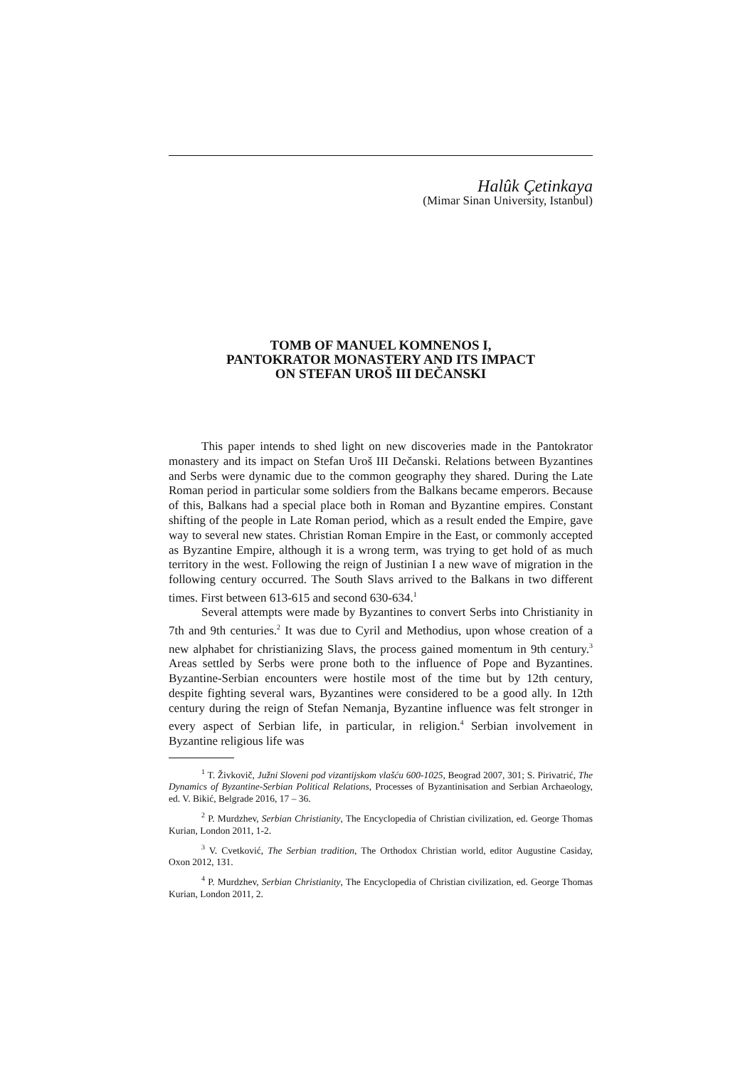Halûk Çetinkaya
(Mimar Sinan University, Istanbul)
TOMB OF MANUEL KOMNENOS I,
PANTOKRATOR MONASTERY AND ITS IMPACT
ON STEFAN UROŠ III DEČANSKI
This paper intends to shed light on new discoveries made in the Pantokrator monastery and its impact on Stefan Uroš III Dečanski. Relations between Byzantines and Serbs were dynamic due to the common geography they shared. During the Late Roman period in particular some soldiers from the Balkans became emperors. Because of this, Balkans had a special place both in Roman and Byzantine empires. Constant shifting of the people in Late Roman period, which as a result ended the Empire, gave way to several new states. Christian Roman Empire in the East, or commonly accepted as Byzantine Empire, although it is a wrong term, was trying to get hold of as much territory in the west. Following the reign of Justinian I a new wave of migration in the following century occurred. The South Slavs arrived to the Balkans in two different times. First between 613-615 and second 630-634.<sup>1</sup>
Several attempts were made by Byzantines to convert Serbs into Christianity in 7th and 9th centuries.<sup>2</sup> It was due to Cyril and Methodius, upon whose creation of a new alphabet for christianizing Slavs, the process gained momentum in 9th century.<sup>3</sup> Areas settled by Serbs were prone both to the influence of Pope and Byzantines. Byzantine-Serbian encounters were hostile most of the time but by 12th century, despite fighting several wars, Byzantines were considered to be a good ally. In 12th century during the reign of Stefan Nemanja, Byzantine influence was felt stronger in every aspect of Serbian life, in particular, in religion.<sup>4</sup> Serbian involvement in Byzantine religious life was
<sup>1</sup> T. Živkovič, Južni Sloveni pod vizantijskom vlašću 600-1025, Beograd 2007, 301; S. Pirivatrić, The Dynamics of Byzantine-Serbian Political Relations, Processes of Byzantinisation and Serbian Archaeology, ed. V. Bikić, Belgrade 2016, 17 – 36.
<sup>2</sup> P. Murdzhev, Serbian Christianity, The Encyclopedia of Christian civilization, ed. George Thomas Kurian, London 2011, 1-2.
<sup>3</sup> V. Cvetković, The Serbian tradition, The Orthodox Christian world, editor Augustine Casiday, Oxon 2012, 131.
<sup>4</sup> P. Murdzhev, Serbian Christianity, The Encyclopedia of Christian civilization, ed. George Thomas Kurian, London 2011, 2.